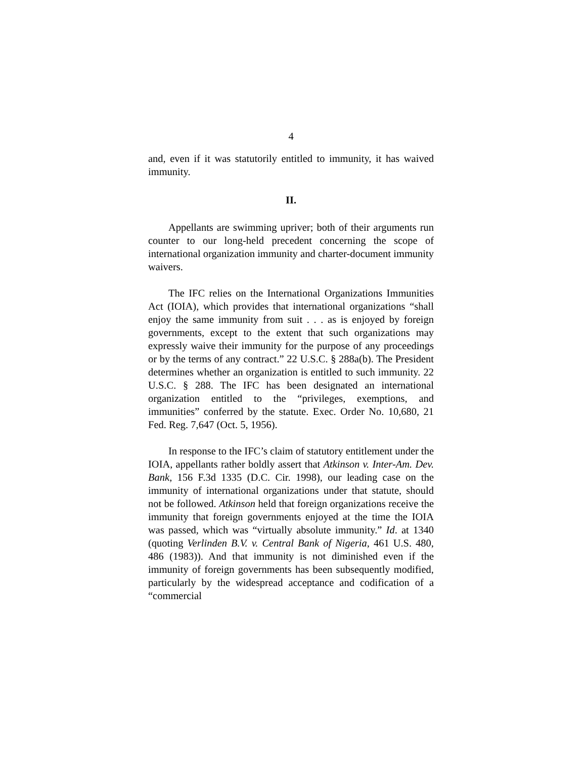4
and, even if it was statutorily entitled to immunity, it has waived immunity.
II.
Appellants are swimming upriver; both of their arguments run counter to our long-held precedent concerning the scope of international organization immunity and charter-document immunity waivers.
The IFC relies on the International Organizations Immunities Act (IOIA), which provides that international organizations “shall enjoy the same immunity from suit . . . as is enjoyed by foreign governments, except to the extent that such organizations may expressly waive their immunity for the purpose of any proceedings or by the terms of any contract.” 22 U.S.C. § 288a(b). The President determines whether an organization is entitled to such immunity. 22 U.S.C. § 288. The IFC has been designated an international organization entitled to the “privileges, exemptions, and immunities” conferred by the statute. Exec. Order No. 10,680, 21 Fed. Reg. 7,647 (Oct. 5, 1956).
In response to the IFC’s claim of statutory entitlement under the IOIA, appellants rather boldly assert that Atkinson v. Inter-Am. Dev. Bank, 156 F.3d 1335 (D.C. Cir. 1998), our leading case on the immunity of international organizations under that statute, should not be followed. Atkinson held that foreign organizations receive the immunity that foreign governments enjoyed at the time the IOIA was passed, which was “virtually absolute immunity.” Id. at 1340 (quoting Verlinden B.V. v. Central Bank of Nigeria, 461 U.S. 480, 486 (1983)). And that immunity is not diminished even if the immunity of foreign governments has been subsequently modified, particularly by the widespread acceptance and codification of a “commercial